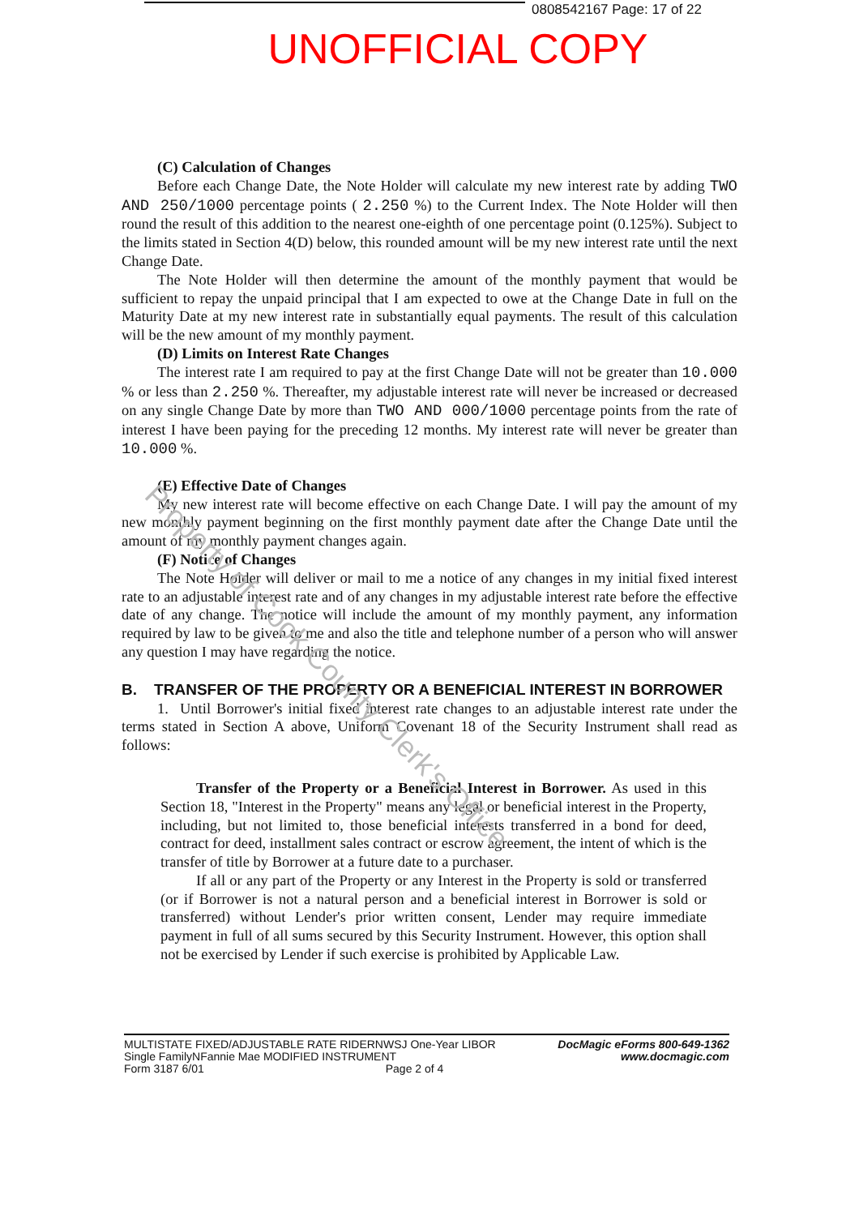0808542167 Page: 17 of 22
UNOFFICIAL COPY
Property of Cook County Clerk's Office
(C) Calculation of Changes
Before each Change Date, the Note Holder will calculate my new interest rate by adding TWO AND 250/1000 percentage points ( 2.250 %) to the Current Index. The Note Holder will then round the result of this addition to the nearest one-eighth of one percentage point (0.125%). Subject to the limits stated in Section 4(D) below, this rounded amount will be my new interest rate until the next Change Date.
The Note Holder will then determine the amount of the monthly payment that would be sufficient to repay the unpaid principal that I am expected to owe at the Change Date in full on the Maturity Date at my new interest rate in substantially equal payments. The result of this calculation will be the new amount of my monthly payment.
(D) Limits on Interest Rate Changes
The interest rate I am required to pay at the first Change Date will not be greater than 10.000 % or less than 2.250 %. Thereafter, my adjustable interest rate will never be increased or decreased on any single Change Date by more than TWO AND 000/1000 percentage points from the rate of interest I have been paying for the preceding 12 months. My interest rate will never be greater than 10.000 %.
(E) Effective Date of Changes
My new interest rate will become effective on each Change Date. I will pay the amount of my new monthly payment beginning on the first monthly payment date after the Change Date until the amount of my monthly payment changes again.
(F) Notice of Changes
The Note Holder will deliver or mail to me a notice of any changes in my initial fixed interest rate to an adjustable interest rate and of any changes in my adjustable interest rate before the effective date of any change. The notice will include the amount of my monthly payment, any information required by law to be given to me and also the title and telephone number of a person who will answer any question I may have regarding the notice.
B. TRANSFER OF THE PROPERTY OR A BENEFICIAL INTEREST IN BORROWER
1. Until Borrower's initial fixed interest rate changes to an adjustable interest rate under the terms stated in Section A above, Uniform Covenant 18 of the Security Instrument shall read as follows:
Transfer of the Property or a Beneficial Interest in Borrower. As used in this Section 18, "Interest in the Property" means any legal or beneficial interest in the Property, including, but not limited to, those beneficial interests transferred in a bond for deed, contract for deed, installment sales contract or escrow agreement, the intent of which is the transfer of title by Borrower at a future date to a purchaser.
If all or any part of the Property or any Interest in the Property is sold or transferred (or if Borrower is not a natural person and a beneficial interest in Borrower is sold or transferred) without Lender's prior written consent, Lender may require immediate payment in full of all sums secured by this Security Instrument. However, this option shall not be exercised by Lender if such exercise is prohibited by Applicable Law.
MULTISTATE FIXED/ADJUSTABLE RATE RIDERNWSJ One-Year LIBOR
Single FamilyNFannie Mae MODIFIED INSTRUMENT
Form 3187 6/01 Page 2 of 4
DocMagic eForms 800-649-1362
www.docmagic.com